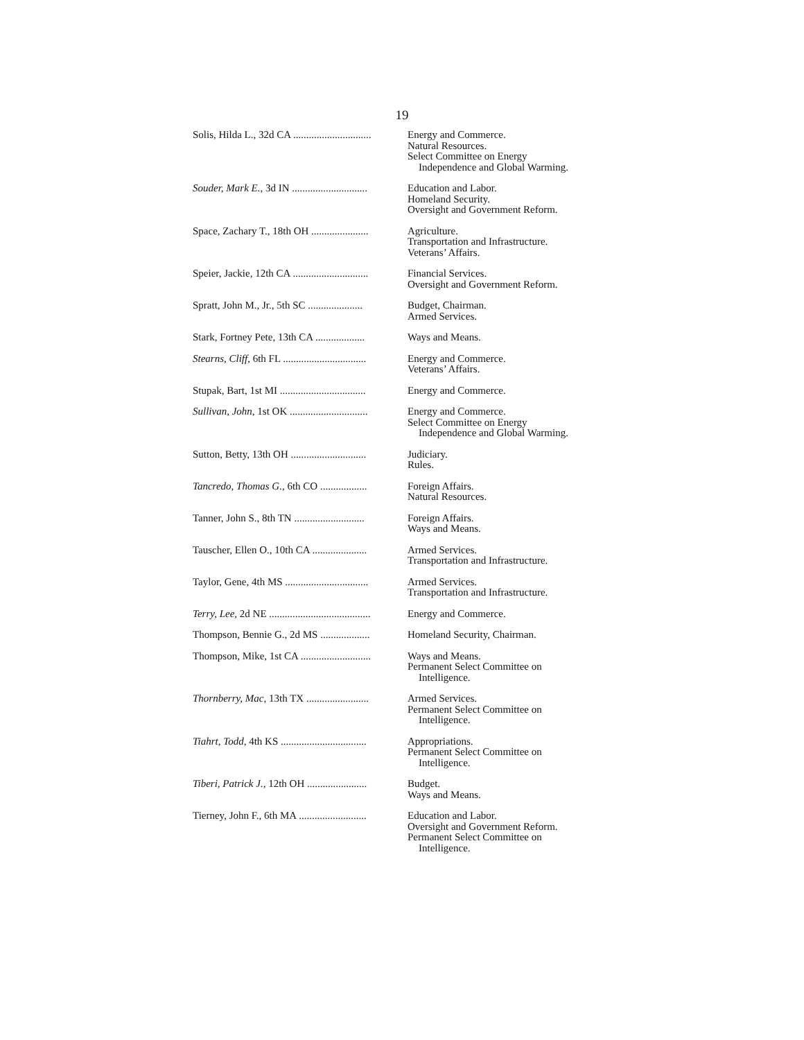19
| Solis, Hilda L., 32d CA .............................. | Energy and Commerce. Natural Resources. Select Committee on Energy Independence and Global Warming. |
| Souder, Mark E. , 3d IN ............................. | Education and Labor. Homeland Security. Oversight and Government Reform. |
| Space, Zachary T., 18th OH ...................... | Agriculture. Transportation and Infrastructure. Veterans’ Affairs. |
| Speier, Jackie, 12th CA ............................. | Financial Services. Oversight and Government Reform. |
| Spratt, John M., Jr., 5th SC ..................... | Budget, Chairman. Armed Services. |
| Stark, Fortney Pete, 13th CA ................... | Ways and Means. |
| Stearns, Cliff , 6th FL ................................ | Energy and Commerce. Veterans’ Affairs. |
| Stupak, Bart, 1st MI ................................. | Energy and Commerce. |
| Sullivan, John , 1st OK .............................. | Energy and Commerce. Select Committee on Energy Independence and Global Warming. |
| Sutton, Betty, 13th OH ............................. | Judiciary. Rules. |
| Tancredo, Thomas G. , 6th CO .................. | Foreign Affairs. Natural Resources. |
| Tanner, John S., 8th TN ........................... | Foreign Affairs. Ways and Means. |
| Tauscher, Ellen O., 10th CA ..................... | Armed Services. Transportation and Infrastructure. |
| Taylor, Gene, 4th MS ................................ | Armed Services. Transportation and Infrastructure. |
| Terry, Lee , 2d NE ....................................... | Energy and Commerce. |
| Thompson, Bennie G., 2d MS ................... | Homeland Security, Chairman. |
| Thompson, Mike, 1st CA ........................... | Ways and Means. Permanent Select Committee on Intelligence. |
| Thornberry, Mac , 13th TX ........................ | Armed Services. Permanent Select Committee on Intelligence. |
| Tiahrt, Todd , 4th KS ................................. | Appropriations. Permanent Select Committee on Intelligence. |
| Tiberi, Patrick J. , 12th OH ....................... | Budget. Ways and Means. |
| Tierney, John F., 6th MA .......................... | Education and Labor. Oversight and Government Reform. Permanent Select Committee on Intelligence. |